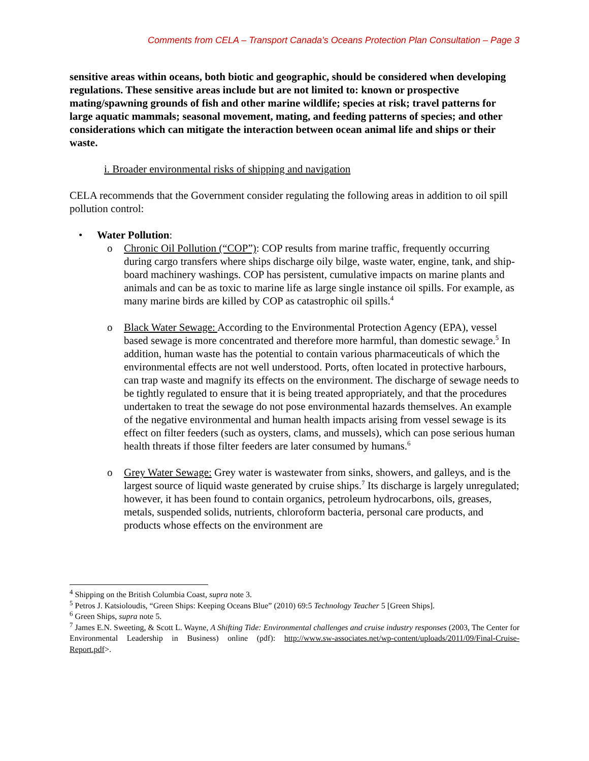Comments from CELA – Transport Canada’s Oceans Protection Plan Consultation – Page 3
sensitive areas within oceans, both biotic and geographic, should be considered when developing regulations. These sensitive areas include but are not limited to: known or prospective mating/spawning grounds of fish and other marine wildlife; species at risk; travel patterns for large aquatic mammals; seasonal movement, mating, and feeding patterns of species; and other considerations which can mitigate the interaction between ocean animal life and ships or their waste.
i. Broader environmental risks of shipping and navigation
CELA recommends that the Government consider regulating the following areas in addition to oil spill pollution control:
• Water Pollution:
o Chronic Oil Pollution (“COP”): COP results from marine traffic, frequently occurring during cargo transfers where ships discharge oily bilge, waste water, engine, tank, and ship-board machinery washings. COP has persistent, cumulative impacts on marine plants and animals and can be as toxic to marine life as large single instance oil spills. For example, as many marine birds are killed by COP as catastrophic oil spills.<sup>4</sup>
o Black Water Sewage: According to the Environmental Protection Agency (EPA), vessel based sewage is more concentrated and therefore more harmful, than domestic sewage.<sup>5</sup> In addition, human waste has the potential to contain various pharmaceuticals of which the environmental effects are not well understood. Ports, often located in protective harbours, can trap waste and magnify its effects on the environment. The discharge of sewage needs to be tightly regulated to ensure that it is being treated appropriately, and that the procedures undertaken to treat the sewage do not pose environmental hazards themselves. An example of the negative environmental and human health impacts arising from vessel sewage is its effect on filter feeders (such as oysters, clams, and mussels), which can pose serious human health threats if those filter feeders are later consumed by humans.<sup>6</sup>
o Grey Water Sewage: Grey water is wastewater from sinks, showers, and galleys, and is the largest source of liquid waste generated by cruise ships.<sup>7</sup> Its discharge is largely unregulated; however, it has been found to contain organics, petroleum hydrocarbons, oils, greases, metals, suspended solids, nutrients, chloroform bacteria, personal care products, and products whose effects on the environment are
<sup>4</sup> Shipping on the British Columbia Coast, supra note 3.
<sup>5</sup> Petros J. Katsioloudis, “Green Ships: Keeping Oceans Blue” (2010) 69:5 Technology Teacher 5 [Green Ships].
<sup>6</sup> Green Ships, supra note 5.
<sup>7</sup> James E.N. Sweeting, & Scott L. Wayne, A Shifting Tide: Environmental challenges and cruise industry responses (2003, The Center for Environmental Leadership in Business) online (pdf): http://www.sw-associates.net/wp-content/uploads/2011/09/Final-Cruise-Report.pdf>.